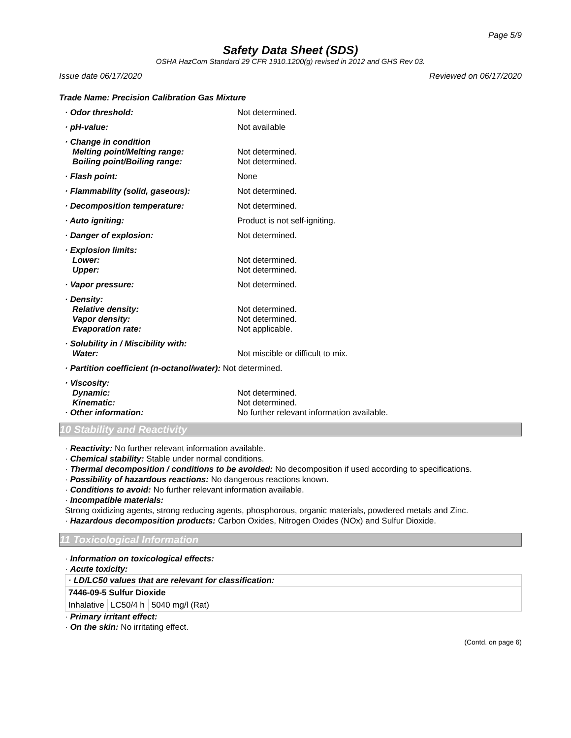Page 5/9
Safety Data Sheet (SDS)
OSHA HazCom Standard 29 CFR 1910.1200(g) revised in 2012 and GHS Rev 03.
Issue date 06/17/2020 Reviewed on 06/17/2020
Trade Name: Precision Calibration Gas Mixture
· Odor threshold: Not determined.
· pH-value: Not available
· Change in condition
Melting point/Melting range:
Boiling point/Boiling range:
Not determined.
Not determined.
· Flash point: None
· Flammability (solid, gaseous): Not determined.
· Decomposition temperature: Not determined.
· Auto igniting: Product is not self-igniting.
· Danger of explosion: Not determined.
· Explosion limits:
Lower:
Upper:
Not determined.
Not determined.
· Vapor pressure: Not determined.
· Density:
Relative density:
Vapor density:
Evaporation rate:
Not determined.
Not determined.
Not applicable.
· Solubility in / Miscibility with:
Water:
Not miscible or difficult to mix.
· Partition coefficient (n-octanol/water): Not determined.
· Viscosity:
Dynamic:
Kinematic:
· Other information:
Not determined.
Not determined.
No further relevant information available.
10 Stability and Reactivity
· Reactivity: No further relevant information available.
· Chemical stability: Stable under normal conditions.
· Thermal decomposition / conditions to be avoided: No decomposition if used according to specifications.
· Possibility of hazardous reactions: No dangerous reactions known.
· Conditions to avoid: No further relevant information available.
· Incompatible materials:
Strong oxidizing agents, strong reducing agents, phosphorous, organic materials, powdered metals and Zinc.
· Hazardous decomposition products: Carbon Oxides, Nitrogen Oxides (NOx) and Sulfur Dioxide.
11 Toxicological Information
· Information on toxicological effects:
· Acute toxicity:
| · LD/LC50 values that are relevant for classification: | | |
| 7446-09-5 Sulfur Dioxide | | |
| Inhalative | LC50/4 h | 5040 mg/l (Rat) |
· Primary irritant effect:
· On the skin: No irritating effect.
(Contd. on page 6)